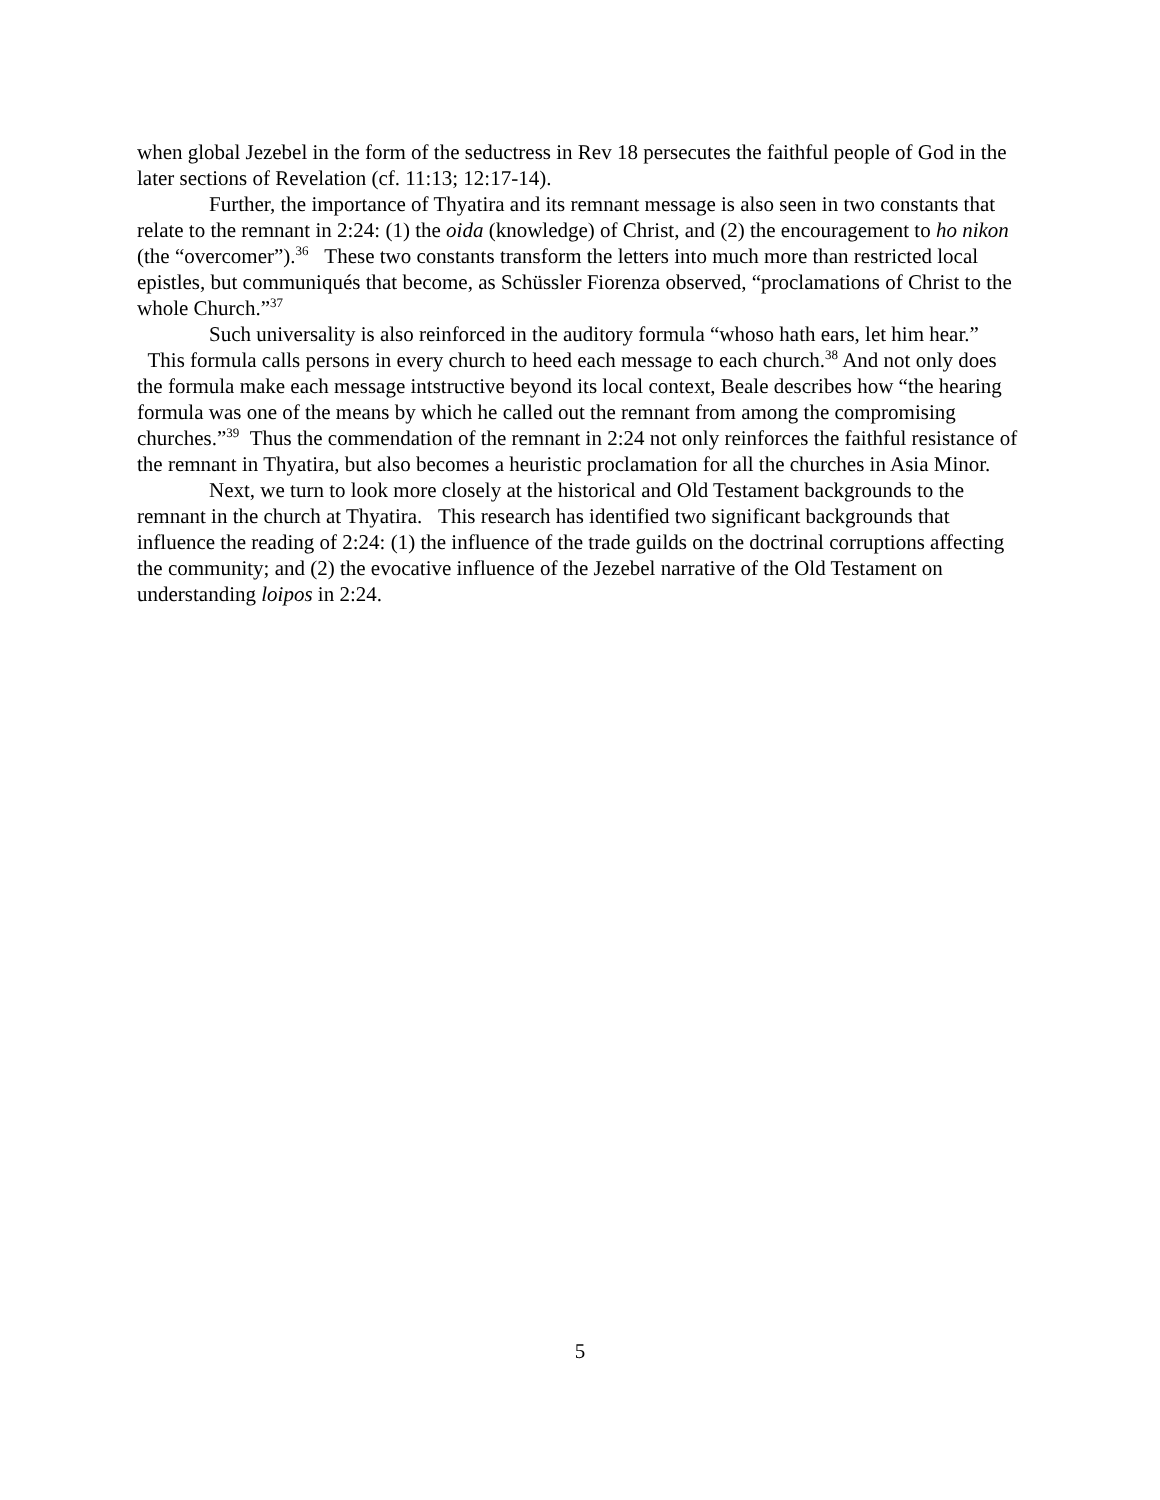when global Jezebel in the form of the seductress in Rev 18 persecutes the faithful people of God in the later sections of Revelation (cf. 11:13; 12:17-14).
Further, the importance of Thyatira and its remnant message is also seen in two constants that relate to the remnant in 2:24: (1) the oida (knowledge) of Christ, and (2) the encouragement to ho nikon (the “overcomer”).<sup>36</sup> These two constants transform the letters into much more than restricted local epistles, but communiqués that become, as Schüssler Fiorenza observed, “proclamations of Christ to the whole Church.”<sup>37</sup>
Such universality is also reinforced in the auditory formula “whoso hath ears, let him hear.” This formula calls persons in every church to heed each message to each church.<sup>38</sup> And not only does the formula make each message intstructive beyond its local context, Beale describes how “the hearing formula was one of the means by which he called out the remnant from among the compromising churches.”<sup>39</sup> Thus the commendation of the remnant in 2:24 not only reinforces the faithful resistance of the remnant in Thyatira, but also becomes a heuristic proclamation for all the churches in Asia Minor.
Next, we turn to look more closely at the historical and Old Testament backgrounds to the remnant in the church at Thyatira. This research has identified two significant backgrounds that influence the reading of 2:24: (1) the influence of the trade guilds on the doctrinal corruptions affecting the community; and (2) the evocative influence of the Jezebel narrative of the Old Testament on understanding loipos in 2:24.
5